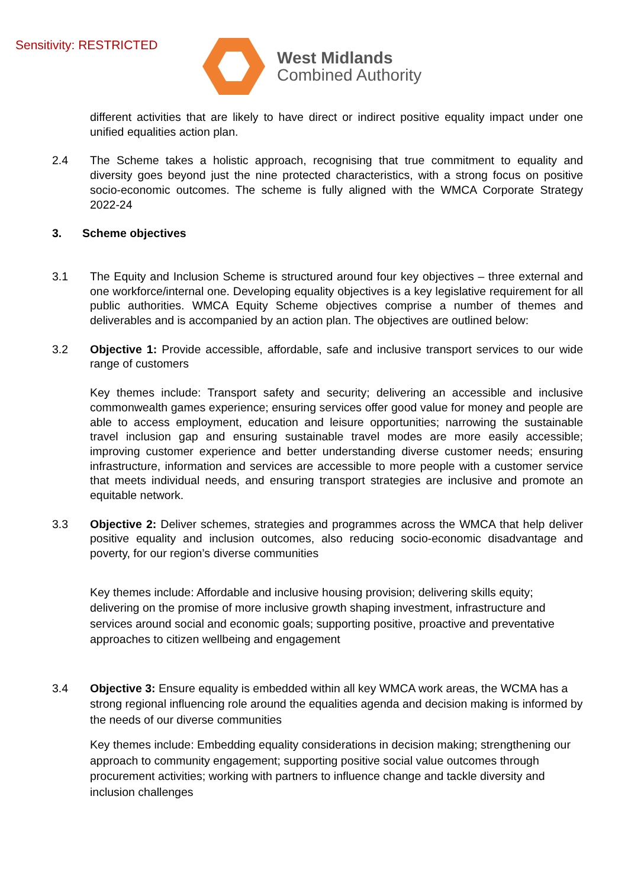Sensitivity: RESTRICTED
West Midlands
Combined Authority
different activities that are likely to have direct or indirect positive equality impact under one unified equalities action plan.
2.4 The Scheme takes a holistic approach, recognising that true commitment to equality and diversity goes beyond just the nine protected characteristics, with a strong focus on positive socio-economic outcomes. The scheme is fully aligned with the WMCA Corporate Strategy 2022-24
3. Scheme objectives
3.1 The Equity and Inclusion Scheme is structured around four key objectives – three external and one workforce/internal one. Developing equality objectives is a key legislative requirement for all public authorities. WMCA Equity Scheme objectives comprise a number of themes and deliverables and is accompanied by an action plan. The objectives are outlined below:
3.2 Objective 1: Provide accessible, affordable, safe and inclusive transport services to our wide range of customers
Key themes include: Transport safety and security; delivering an accessible and inclusive commonwealth games experience; ensuring services offer good value for money and people are able to access employment, education and leisure opportunities; narrowing the sustainable travel inclusion gap and ensuring sustainable travel modes are more easily accessible; improving customer experience and better understanding diverse customer needs; ensuring infrastructure, information and services are accessible to more people with a customer service that meets individual needs, and ensuring transport strategies are inclusive and promote an equitable network.
3.3 Objective 2: Deliver schemes, strategies and programmes across the WMCA that help deliver positive equality and inclusion outcomes, also reducing socio-economic disadvantage and poverty, for our region’s diverse communities
Key themes include: Affordable and inclusive housing provision; delivering skills equity; delivering on the promise of more inclusive growth shaping investment, infrastructure and services around social and economic goals; supporting positive, proactive and preventative approaches to citizen wellbeing and engagement
3.4 Objective 3: Ensure equality is embedded within all key WMCA work areas, the WCMA has a strong regional influencing role around the equalities agenda and decision making is informed by the needs of our diverse communities
Key themes include: Embedding equality considerations in decision making; strengthening our approach to community engagement; supporting positive social value outcomes through procurement activities; working with partners to influence change and tackle diversity and inclusion challenges